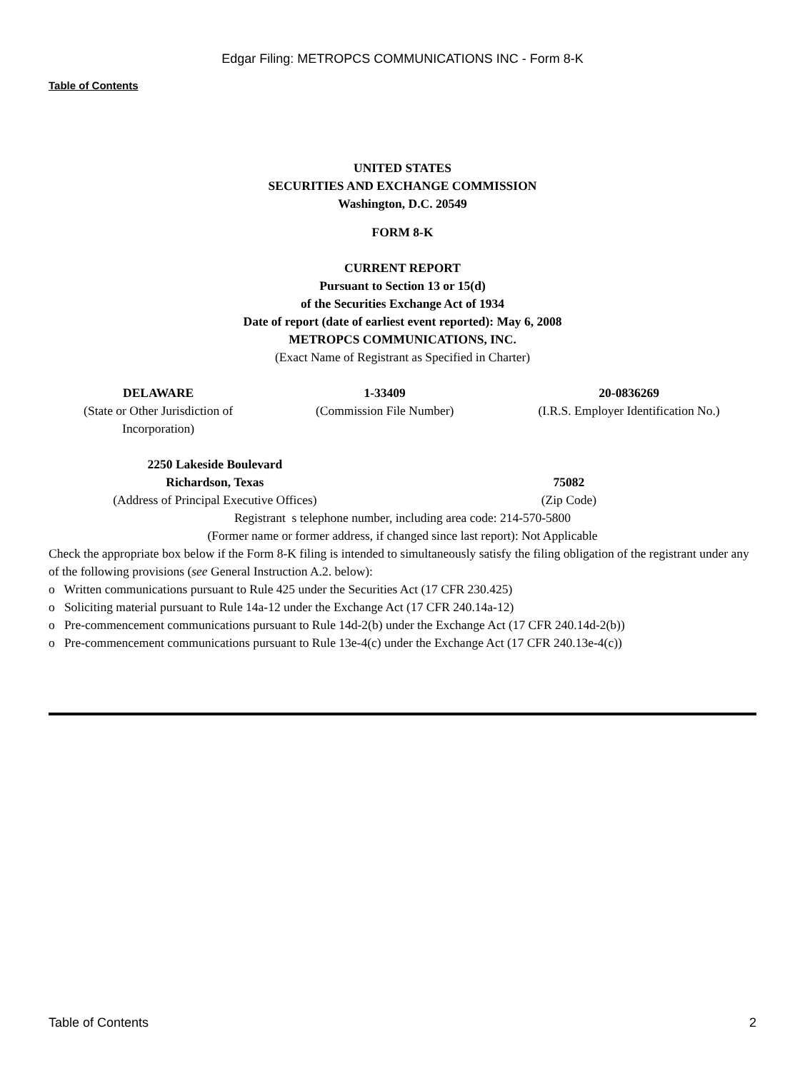Edgar Filing: METROPCS COMMUNICATIONS INC - Form 8-K
Table of Contents
UNITED STATES
SECURITIES AND EXCHANGE COMMISSION
Washington, D.C. 20549
FORM 8-K
CURRENT REPORT
Pursuant to Section 13 or 15(d)
of the Securities Exchange Act of 1934
Date of report (date of earliest event reported): May 6, 2008
METROPCS COMMUNICATIONS, INC.
(Exact Name of Registrant as Specified in Charter)
| DELAWARE | 1-33409 | 20-0836269 |
| (State or Other Jurisdiction of Incorporation) | (Commission File Number) | (I.R.S. Employer Identification No.) |
| 2250 Lakeside Boulevard Richardson, Texas | 75082 |
| (Address of Principal Executive Offices) | (Zip Code) |
Registrant s telephone number, including area code: 214-570-5800
(Former name or former address, if changed since last report): Not Applicable
Check the appropriate box below if the Form 8-K filing is intended to simultaneously satisfy the filing obligation of the registrant under any of the following provisions (see General Instruction A.2. below):
o Written communications pursuant to Rule 425 under the Securities Act (17 CFR 230.425)
o Soliciting material pursuant to Rule 14a-12 under the Exchange Act (17 CFR 240.14a-12)
o Pre-commencement communications pursuant to Rule 14d-2(b) under the Exchange Act (17 CFR 240.14d-2(b))
o Pre-commencement communications pursuant to Rule 13e-4(c) under the Exchange Act (17 CFR 240.13e-4(c))
Table of Contents 2